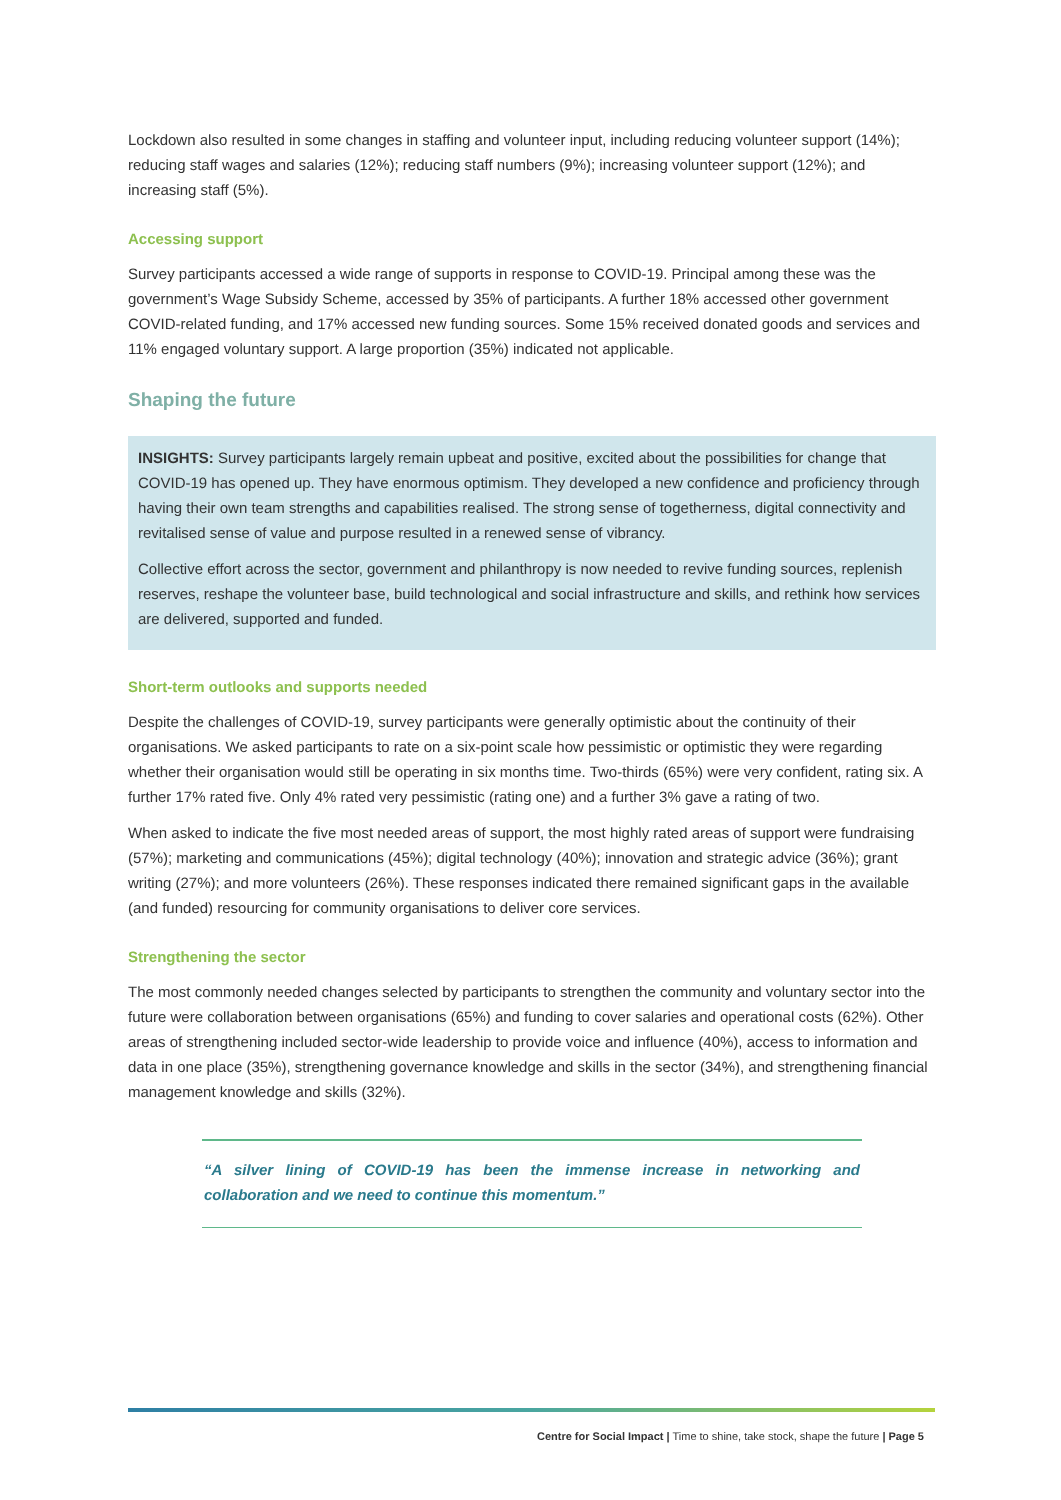Lockdown also resulted in some changes in staffing and volunteer input, including reducing volunteer support (14%); reducing staff wages and salaries (12%); reducing staff numbers (9%); increasing volunteer support (12%); and increasing staff (5%).
Accessing support
Survey participants accessed a wide range of supports in response to COVID-19. Principal among these was the government’s Wage Subsidy Scheme, accessed by 35% of participants. A further 18% accessed other government COVID-related funding, and 17% accessed new funding sources. Some 15% received donated goods and services and 11% engaged voluntary support. A large proportion (35%) indicated not applicable.
Shaping the future
INSIGHTS: Survey participants largely remain upbeat and positive, excited about the possibilities for change that COVID-19 has opened up. They have enormous optimism. They developed a new confidence and proficiency through having their own team strengths and capabilities realised. The strong sense of togetherness, digital connectivity and revitalised sense of value and purpose resulted in a renewed sense of vibrancy.
Collective effort across the sector, government and philanthropy is now needed to revive funding sources, replenish reserves, reshape the volunteer base, build technological and social infrastructure and skills, and rethink how services are delivered, supported and funded.
Short-term outlooks and supports needed
Despite the challenges of COVID-19, survey participants were generally optimistic about the continuity of their organisations. We asked participants to rate on a six-point scale how pessimistic or optimistic they were regarding whether their organisation would still be operating in six months time. Two-thirds (65%) were very confident, rating six. A further 17% rated five. Only 4% rated very pessimistic (rating one) and a further 3% gave a rating of two.
When asked to indicate the five most needed areas of support, the most highly rated areas of support were fundraising (57%); marketing and communications (45%); digital technology (40%); innovation and strategic advice (36%); grant writing (27%); and more volunteers (26%). These responses indicated there remained significant gaps in the available (and funded) resourcing for community organisations to deliver core services.
Strengthening the sector
The most commonly needed changes selected by participants to strengthen the community and voluntary sector into the future were collaboration between organisations (65%) and funding to cover salaries and operational costs (62%). Other areas of strengthening included sector-wide leadership to provide voice and influence (40%), access to information and data in one place (35%), strengthening governance knowledge and skills in the sector (34%), and strengthening financial management knowledge and skills (32%).
“A silver lining of COVID-19 has been the immense increase in networking and collaboration and we need to continue this momentum.”
Centre for Social Impact | Time to shine, take stock, shape the future | Page 5